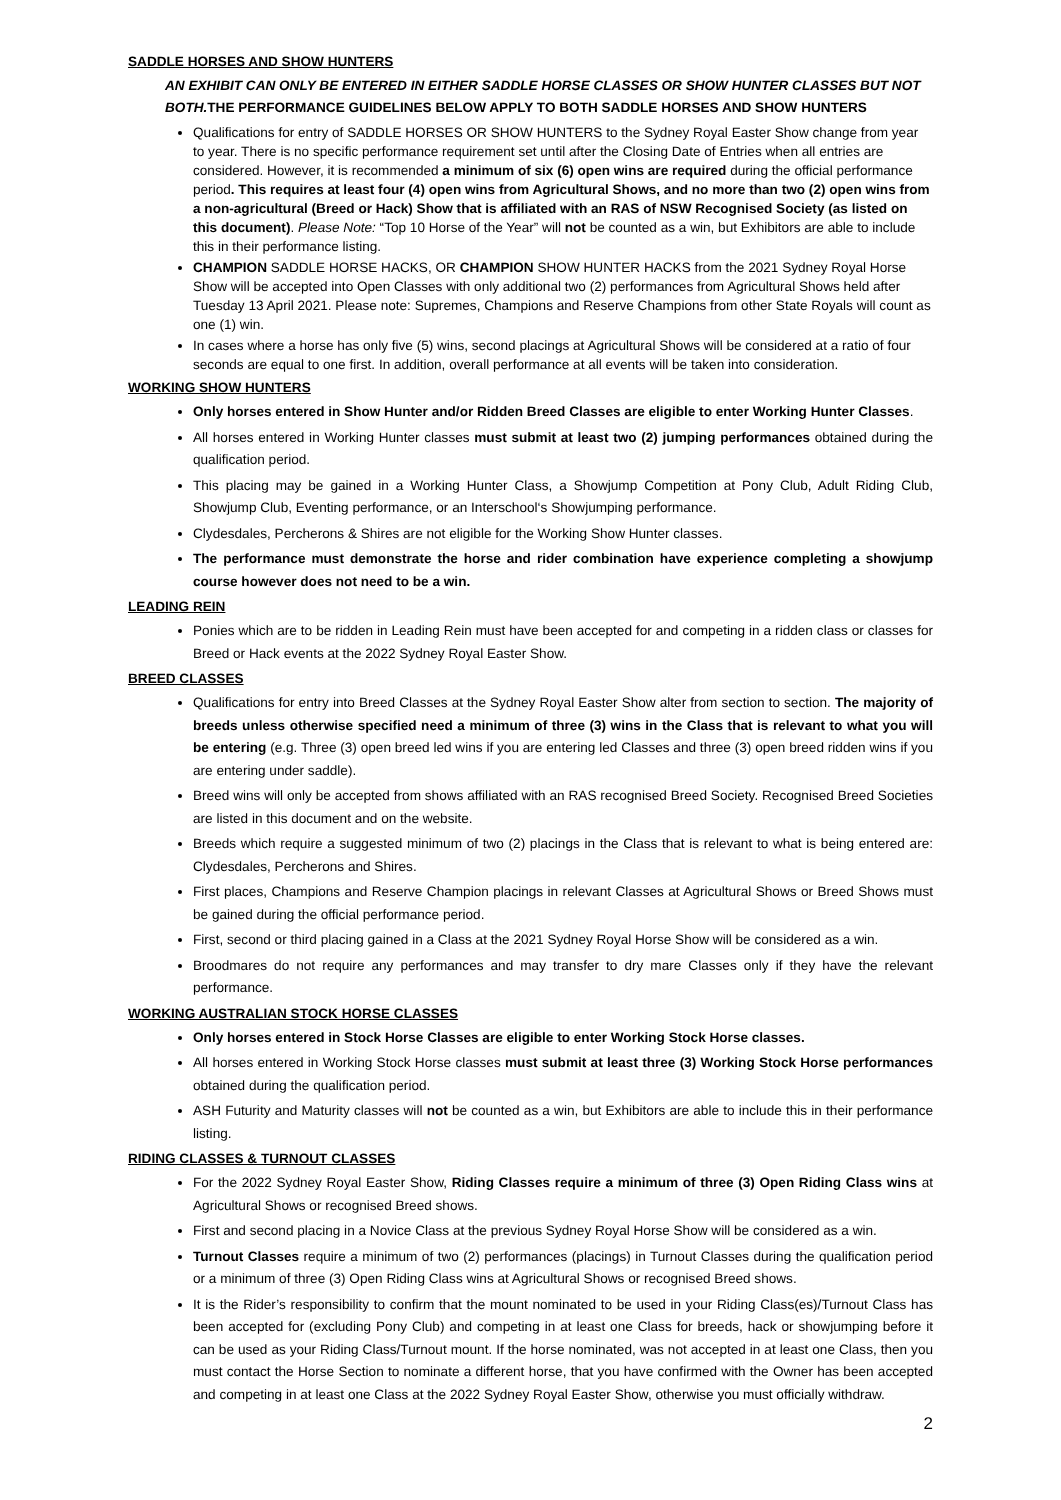SADDLE HORSES AND SHOW HUNTERS
AN EXHIBIT CAN ONLY BE ENTERED IN EITHER SADDLE HORSE CLASSES OR SHOW HUNTER CLASSES BUT NOT BOTH. THE PERFORMANCE GUIDELINES BELOW APPLY TO BOTH SADDLE HORSES AND SHOW HUNTERS
Qualifications for entry of SADDLE HORSES OR SHOW HUNTERS to the Sydney Royal Easter Show change from year to year. There is no specific performance requirement set until after the Closing Date of Entries when all entries are considered. However, it is recommended a minimum of six (6) open wins are required during the official performance period. This requires at least four (4) open wins from Agricultural Shows, and no more than two (2) open wins from a non-agricultural (Breed or Hack) Show that is affiliated with an RAS of NSW Recognised Society (as listed on this document). Please Note: “Top 10 Horse of the Year” will not be counted as a win, but Exhibitors are able to include this in their performance listing.
CHAMPION SADDLE HORSE HACKS, OR CHAMPION SHOW HUNTER HACKS from the 2021 Sydney Royal Horse Show will be accepted into Open Classes with only additional two (2) performances from Agricultural Shows held after Tuesday 13 April 2021. Please note: Supremes, Champions and Reserve Champions from other State Royals will count as one (1) win.
In cases where a horse has only five (5) wins, second placings at Agricultural Shows will be considered at a ratio of four seconds are equal to one first. In addition, overall performance at all events will be taken into consideration.
WORKING SHOW HUNTERS
Only horses entered in Show Hunter and/or Ridden Breed Classes are eligible to enter Working Hunter Classes.
All horses entered in Working Hunter classes must submit at least two (2) jumping performances obtained during the qualification period.
This placing may be gained in a Working Hunter Class, a Showjump Competition at Pony Club, Adult Riding Club, Showjump Club, Eventing performance, or an Interschool‘s Showjumping performance.
Clydesdales, Percherons & Shires are not eligible for the Working Show Hunter classes.
The performance must demonstrate the horse and rider combination have experience completing a showjump course however does not need to be a win.
LEADING REIN
Ponies which are to be ridden in Leading Rein must have been accepted for and competing in a ridden class or classes for Breed or Hack events at the 2022 Sydney Royal Easter Show.
BREED CLASSES
Qualifications for entry into Breed Classes at the Sydney Royal Easter Show alter from section to section. The majority of breeds unless otherwise specified need a minimum of three (3) wins in the Class that is relevant to what you will be entering (e.g. Three (3) open breed led wins if you are entering led Classes and three (3) open breed ridden wins if you are entering under saddle).
Breed wins will only be accepted from shows affiliated with an RAS recognised Breed Society. Recognised Breed Societies are listed in this document and on the website.
Breeds which require a suggested minimum of two (2) placings in the Class that is relevant to what is being entered are: Clydesdales, Percherons and Shires.
First places, Champions and Reserve Champion placings in relevant Classes at Agricultural Shows or Breed Shows must be gained during the official performance period.
First, second or third placing gained in a Class at the 2021 Sydney Royal Horse Show will be considered as a win.
Broodmares do not require any performances and may transfer to dry mare Classes only if they have the relevant performance.
WORKING AUSTRALIAN STOCK HORSE CLASSES
Only horses entered in Stock Horse Classes are eligible to enter Working Stock Horse classes.
All horses entered in Working Stock Horse classes must submit at least three (3) Working Stock Horse performances obtained during the qualification period.
ASH Futurity and Maturity classes will not be counted as a win, but Exhibitors are able to include this in their performance listing.
RIDING CLASSES & TURNOUT CLASSES
For the 2022 Sydney Royal Easter Show, Riding Classes require a minimum of three (3) Open Riding Class wins at Agricultural Shows or recognised Breed shows.
First and second placing in a Novice Class at the previous Sydney Royal Horse Show will be considered as a win.
Turnout Classes require a minimum of two (2) performances (placings) in Turnout Classes during the qualification period or a minimum of three (3) Open Riding Class wins at Agricultural Shows or recognised Breed shows.
It is the Rider’s responsibility to confirm that the mount nominated to be used in your Riding Class(es)/Turnout Class has been accepted for (excluding Pony Club) and competing in at least one Class for breeds, hack or showjumping before it can be used as your Riding Class/Turnout mount. If the horse nominated, was not accepted in at least one Class, then you must contact the Horse Section to nominate a different horse, that you have confirmed with the Owner has been accepted and competing in at least one Class at the 2022 Sydney Royal Easter Show, otherwise you must officially withdraw.
2